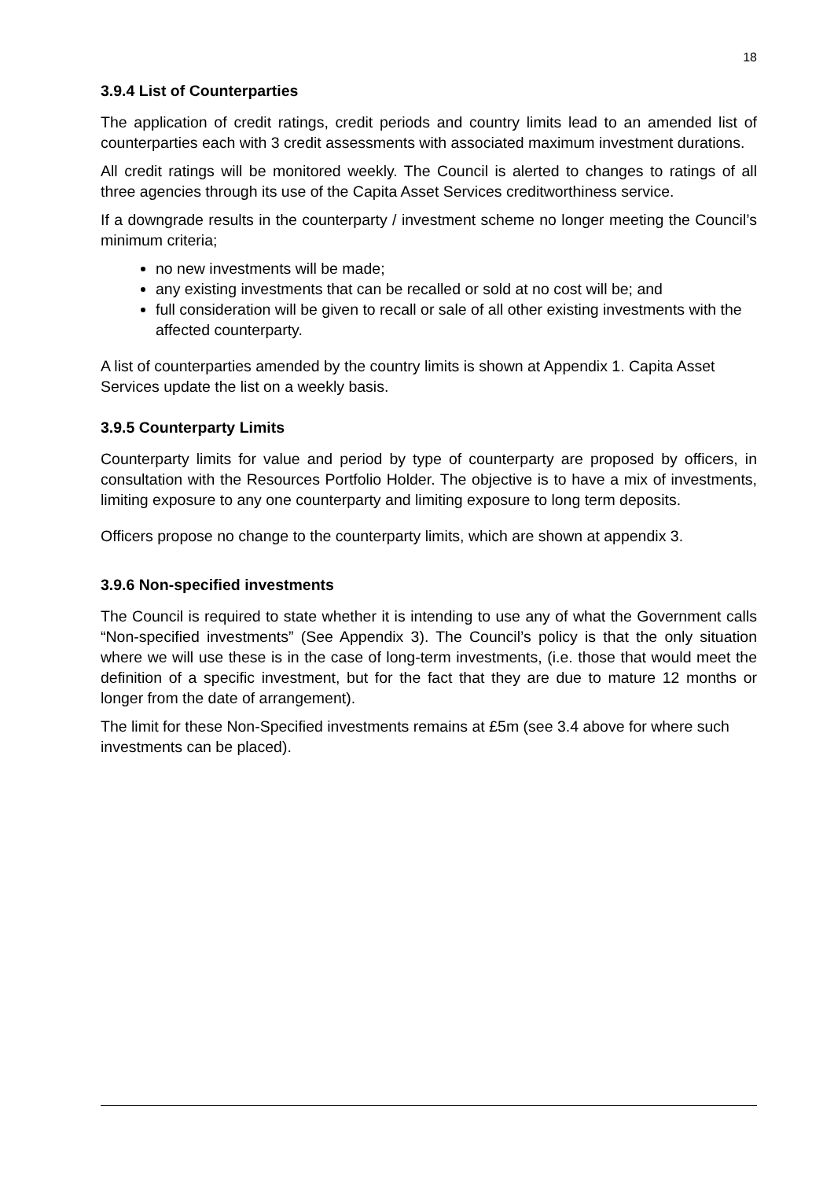18
3.9.4 List of Counterparties
The application of credit ratings, credit periods and country limits lead to an amended list of counterparties each with 3 credit assessments with associated maximum investment durations.
All credit ratings will be monitored weekly. The Council is alerted to changes to ratings of all three agencies through its use of the Capita Asset Services creditworthiness service.
If a downgrade results in the counterparty / investment scheme no longer meeting the Council’s minimum criteria;
no new investments will be made;
any existing investments that can be recalled or sold at no cost will be; and
full consideration will be given to recall or sale of all other existing investments with the affected counterparty.
A list of counterparties amended by the country limits is shown at Appendix 1. Capita Asset Services update the list on a weekly basis.
3.9.5 Counterparty Limits
Counterparty limits for value and period by type of counterparty are proposed by officers, in consultation with the Resources Portfolio Holder. The objective is to have a mix of investments, limiting exposure to any one counterparty and limiting exposure to long term deposits.
Officers propose no change to the counterparty limits, which are shown at appendix 3.
3.9.6 Non-specified investments
The Council is required to state whether it is intending to use any of what the Government calls “Non-specified investments” (See Appendix 3). The Council’s policy is that the only situation where we will use these is in the case of long-term investments, (i.e. those that would meet the definition of a specific investment, but for the fact that they are due to mature 12 months or longer from the date of arrangement).
The limit for these Non-Specified investments remains at £5m (see 3.4 above for where such investments can be placed).